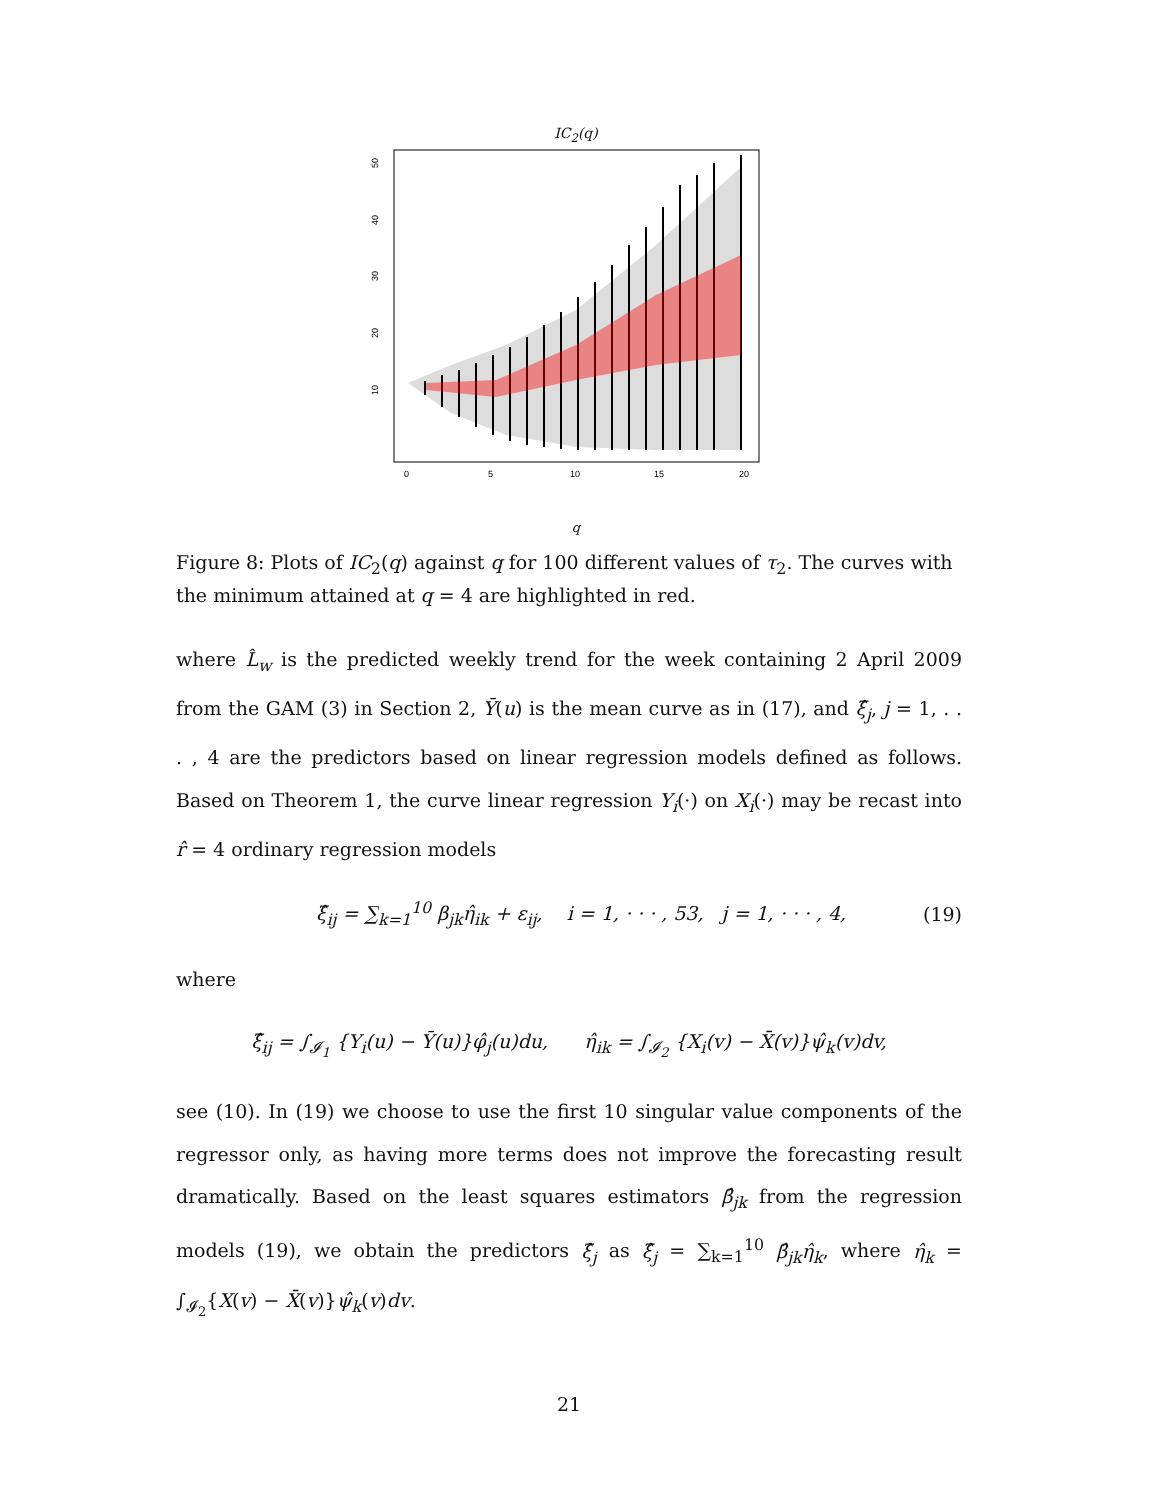IC<sub>2</sub>(q)
10
20
30
40
50
0
5
10
15
20
q
Figure 8: Plots of IC<sub>2</sub>(q) against q for 100 different values of τ<sub>2</sub>. The curves with the minimum attained at q = 4 are highlighted in red.
where L̂<sub>w</sub> is the predicted weekly trend for the week containing 2 April 2009 from the GAM (3) in Section 2, Ȳ(u) is the mean curve as in (17), and ξ̂<sub>j</sub>, j = 1, . . . , 4 are the predictors based on linear regression models defined as follows. Based on Theorem 1, the curve linear regression Y<sub>i</sub>(·) on X<sub>i</sub>(·) may be recast into r̂ = 4 ordinary regression models
ξ̂<sub>ij</sub> = ∑<sub>k=1</sub><sup>10</sup> β<sub>jk</sub>η̂<sub>ik</sub> + ε<sub>ij</sub>, i = 1, · · · , 53, j = 1, · · · , 4, (19)
where
ξ̂<sub>ij</sub> = ∫<sub>𝓘<sub>1</sub></sub> {Y<sub>i</sub>(u) − Ȳ(u)}φ̂<sub>j</sub>(u)du, η̂<sub>ik</sub> = ∫<sub>𝓘<sub>2</sub></sub> {X<sub>i</sub>(v) − X̄(v)}ψ̂<sub>k</sub>(v)dv,
see (10). In (19) we choose to use the first 10 singular value components of the regressor only, as having more terms does not improve the forecasting result dramatically. Based on the least squares estimators β̂<sub>jk</sub> from the regression models (19), we obtain the predictors ξ̂<sub>j</sub> as ξ̂<sub>j</sub> = ∑<sub>k=1</sub><sup>10</sup> β̂<sub>jk</sub>η̂<sub>k</sub>, where η̂<sub>k</sub> = ∫<sub>𝓘<sub>2</sub></sub>{X(v) − X̄(v)}ψ̂<sub>k</sub>(v)dv.
21